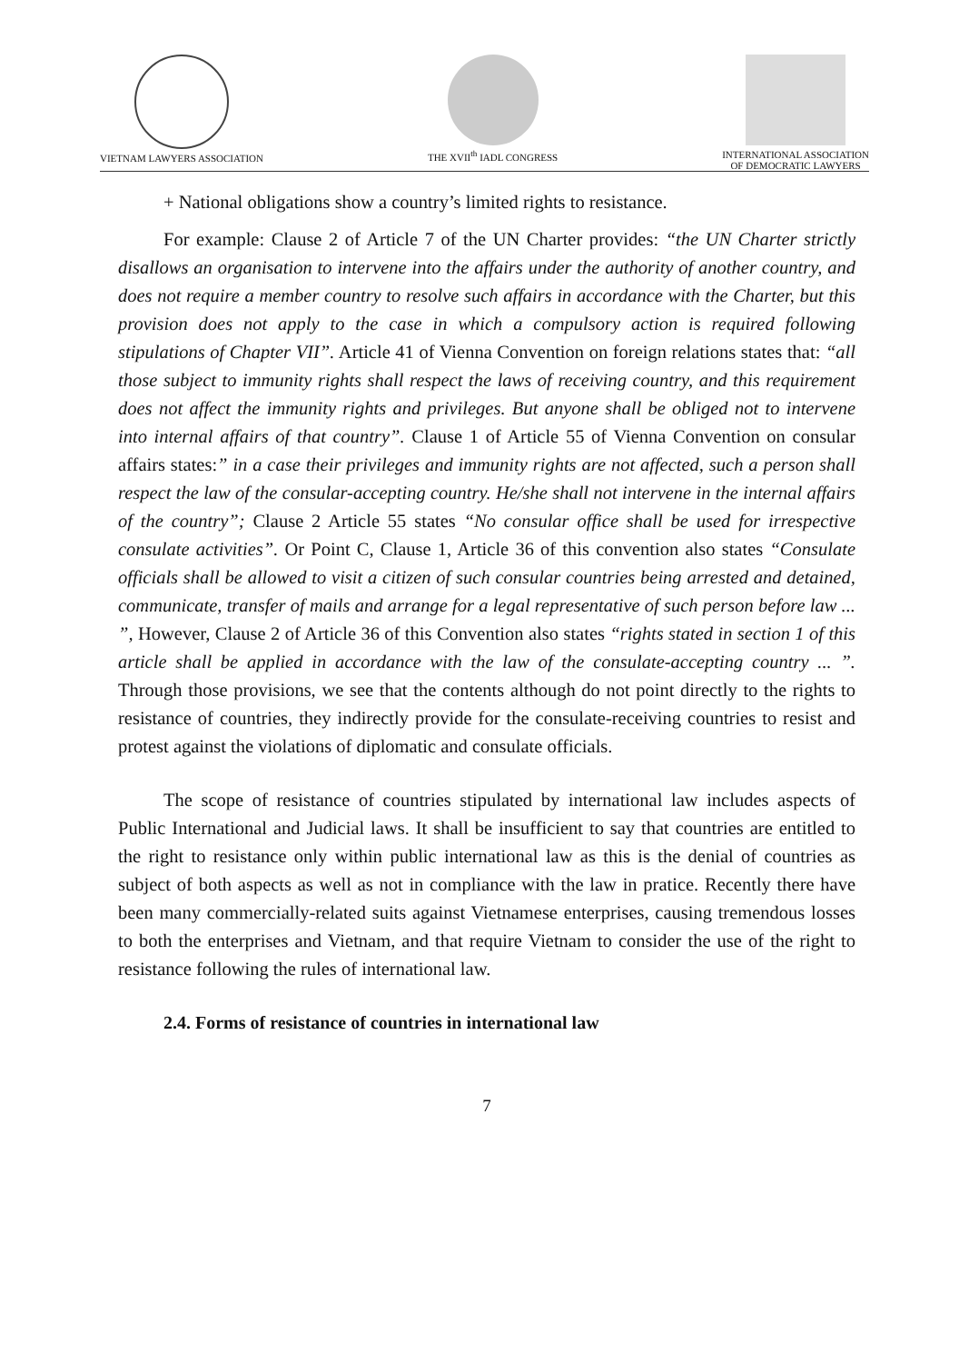VIETNAM LAWYERS ASSOCIATION THE XVII<sup>th</sup> IADL CONGRESS INTERNATIONAL ASSOCIATION
OF DEMOCRATIC LAWYERS
+ National obligations show a country’s limited rights to resistance.
For example: Clause 2 of Article 7 of the UN Charter provides: “the UN Charter strictly disallows an organisation to intervene into the affairs under the authority of another country, and does not require a member country to resolve such affairs in accordance with the Charter, but this provision does not apply to the case in which a compulsory action is required following stipulations of Chapter VII”. Article 41 of Vienna Convention on foreign relations states that: “all those subject to immunity rights shall respect the laws of receiving country, and this requirement does not affect the immunity rights and privileges. But anyone shall be obliged not to intervene into internal affairs of that country”. Clause 1 of Article 55 of Vienna Convention on consular affairs states:” in a case their privileges and immunity rights are not affected, such a person shall respect the law of the consular-accepting country. He/she shall not intervene in the internal affairs of the country”; Clause 2 Article 55 states “No consular office shall be used for irrespective consulate activities”. Or Point C, Clause 1, Article 36 of this convention also states “Consulate officials shall be allowed to visit a citizen of such consular countries being arrested and detained, communicate, transfer of mails and arrange for a legal representative of such person before law ... ”, However, Clause 2 of Article 36 of this Convention also states “rights stated in section 1 of this article shall be applied in accordance with the law of the consulate-accepting country ... ”. Through those provisions, we see that the contents although do not point directly to the rights to resistance of countries, they indirectly provide for the consulate-receiving countries to resist and protest against the violations of diplomatic and consulate officials.
The scope of resistance of countries stipulated by international law includes aspects of Public International and Judicial laws. It shall be insufficient to say that countries are entitled to the right to resistance only within public international law as this is the denial of countries as subject of both aspects as well as not in compliance with the law in pratice. Recently there have been many commercially-related suits against Vietnamese enterprises, causing tremendous losses to both the enterprises and Vietnam, and that require Vietnam to consider the use of the right to resistance following the rules of international law.
2.4. Forms of resistance of countries in international law
7